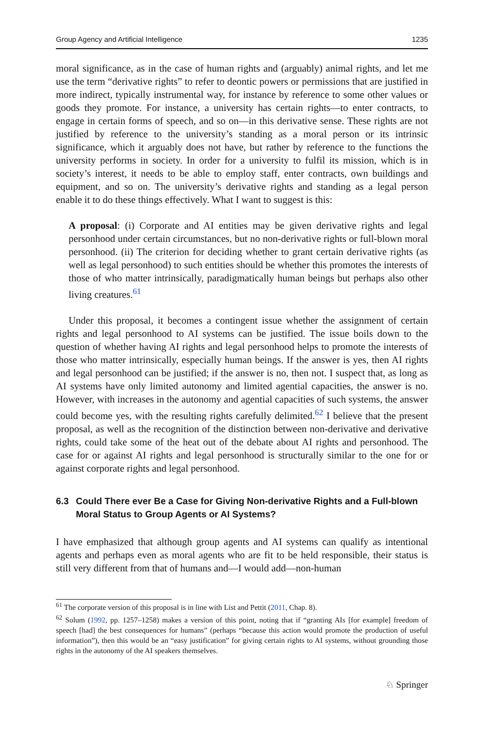Group Agency and Artificial Intelligence 1235
moral significance, as in the case of human rights and (arguably) animal rights, and let me use the term “derivative rights” to refer to deontic powers or permissions that are justified in more indirect, typically instrumental way, for instance by reference to some other values or goods they promote. For instance, a university has certain rights—to enter contracts, to engage in certain forms of speech, and so on—in this derivative sense. These rights are not justified by reference to the university’s standing as a moral person or its intrinsic significance, which it arguably does not have, but rather by reference to the functions the university performs in society. In order for a university to fulfil its mission, which is in society’s interest, it needs to be able to employ staff, enter contracts, own buildings and equipment, and so on. The university’s derivative rights and standing as a legal person enable it to do these things effectively. What I want to suggest is this:
A proposal: (i) Corporate and AI entities may be given derivative rights and legal personhood under certain circumstances, but no non-derivative rights or full-blown moral personhood. (ii) The criterion for deciding whether to grant certain derivative rights (as well as legal personhood) to such entities should be whether this promotes the interests of those of who matter intrinsically, paradigmatically human beings but perhaps also other living creatures.<sup>61</sup>
Under this proposal, it becomes a contingent issue whether the assignment of certain rights and legal personhood to AI systems can be justified. The issue boils down to the question of whether having AI rights and legal personhood helps to promote the interests of those who matter intrinsically, especially human beings. If the answer is yes, then AI rights and legal personhood can be justified; if the answer is no, then not. I suspect that, as long as AI systems have only limited autonomy and limited agential capacities, the answer is no. However, with increases in the autonomy and agential capacities of such systems, the answer could become yes, with the resulting rights carefully delimited.<sup>62</sup> I believe that the present proposal, as well as the recognition of the distinction between non-derivative and derivative rights, could take some of the heat out of the debate about AI rights and personhood. The case for or against AI rights and legal personhood is structurally similar to the one for or against corporate rights and legal personhood.
6.3 Could There ever Be a Case for Giving Non-derivative Rights and a Full-blown Moral Status to Group Agents or AI Systems?
I have emphasized that although group agents and AI systems can qualify as intentional agents and perhaps even as moral agents who are fit to be held responsible, their status is still very different from that of humans and—I would add—non-human
<sup>61</sup> The corporate version of this proposal is in line with List and Pettit (2011, Chap. 8).
<sup>62</sup> Solum (1992, pp. 1257–1258) makes a version of this point, noting that if “granting AIs [for example] freedom of speech [had] the best consequences for humans” (perhaps “because this action would promote the production of useful information”), then this would be an “easy justification” for giving certain rights to AI systems, without grounding those rights in the autonomy of the AI speakers themselves.
♘ Springer